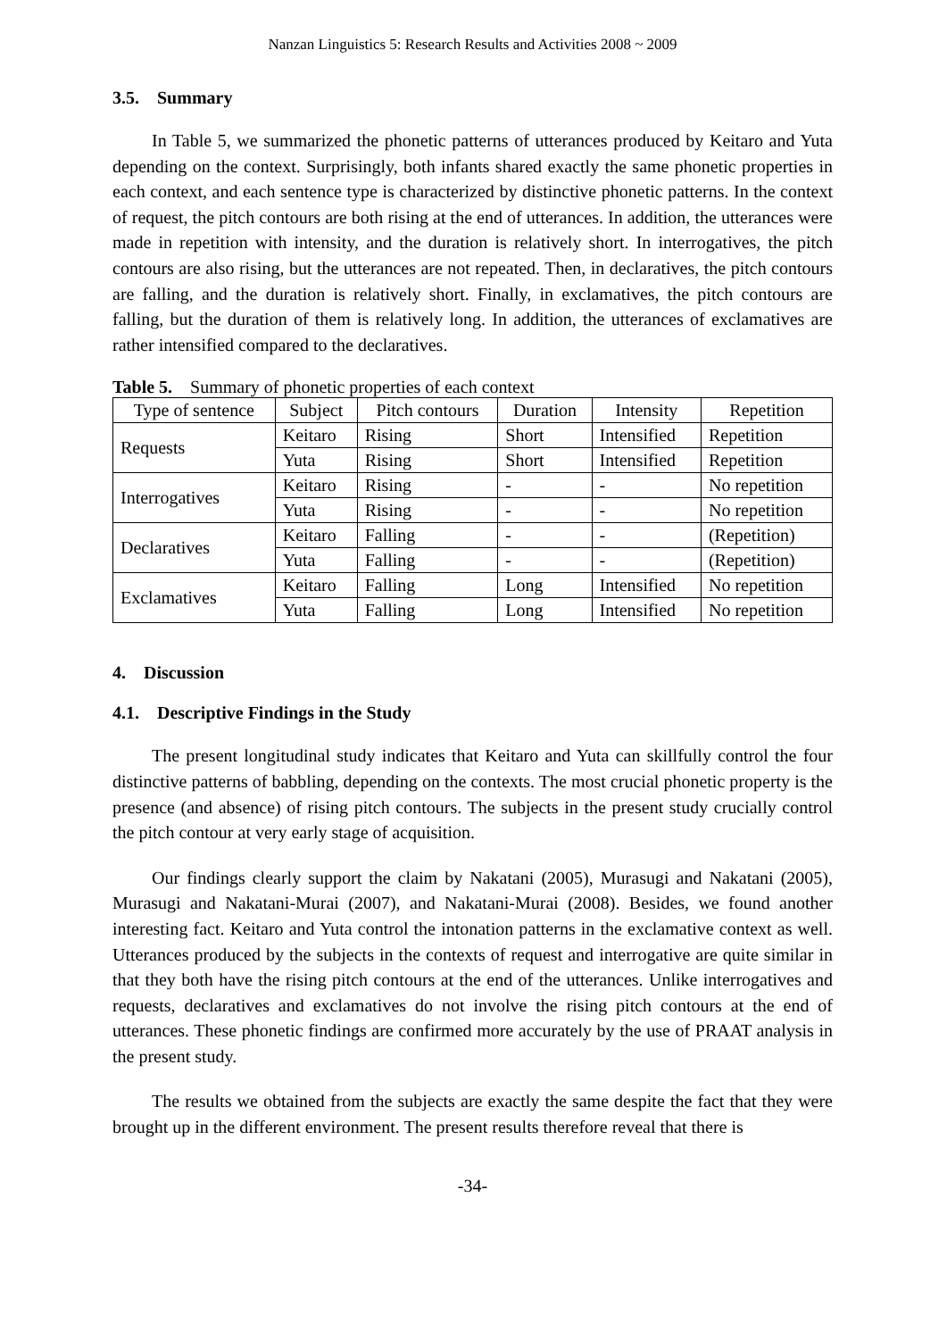Nanzan Linguistics 5: Research Results and Activities 2008 ~ 2009
3.5. Summary
In Table 5, we summarized the phonetic patterns of utterances produced by Keitaro and Yuta depending on the context. Surprisingly, both infants shared exactly the same phonetic properties in each context, and each sentence type is characterized by distinctive phonetic patterns. In the context of request, the pitch contours are both rising at the end of utterances. In addition, the utterances were made in repetition with intensity, and the duration is relatively short. In interrogatives, the pitch contours are also rising, but the utterances are not repeated. Then, in declaratives, the pitch contours are falling, and the duration is relatively short. Finally, in exclamatives, the pitch contours are falling, but the duration of them is relatively long. In addition, the utterances of exclamatives are rather intensified compared to the declaratives.
Table 5. Summary of phonetic properties of each context
| Type of sentence | Subject | Pitch contours | Duration | Intensity | Repetition |
| --- | --- | --- | --- | --- | --- |
| Requests | Keitaro | Rising | Short | Intensified | Repetition |
| | Yuta | Rising | Short | Intensified | Repetition |
| Interrogatives | Keitaro | Rising | - | - | No repetition |
| | Yuta | Rising | - | - | No repetition |
| Declaratives | Keitaro | Falling | - | - | (Repetition) |
| | Yuta | Falling | - | - | (Repetition) |
| Exclamatives | Keitaro | Falling | Long | Intensified | No repetition |
| | Yuta | Falling | Long | Intensified | No repetition |
4. Discussion
4.1. Descriptive Findings in the Study
The present longitudinal study indicates that Keitaro and Yuta can skillfully control the four distinctive patterns of babbling, depending on the contexts. The most crucial phonetic property is the presence (and absence) of rising pitch contours. The subjects in the present study crucially control the pitch contour at very early stage of acquisition.
Our findings clearly support the claim by Nakatani (2005), Murasugi and Nakatani (2005), Murasugi and Nakatani-Murai (2007), and Nakatani-Murai (2008). Besides, we found another interesting fact. Keitaro and Yuta control the intonation patterns in the exclamative context as well. Utterances produced by the subjects in the contexts of request and interrogative are quite similar in that they both have the rising pitch contours at the end of the utterances. Unlike interrogatives and requests, declaratives and exclamatives do not involve the rising pitch contours at the end of utterances. These phonetic findings are confirmed more accurately by the use of PRAAT analysis in the present study.
The results we obtained from the subjects are exactly the same despite the fact that they were brought up in the different environment. The present results therefore reveal that there is
-34-